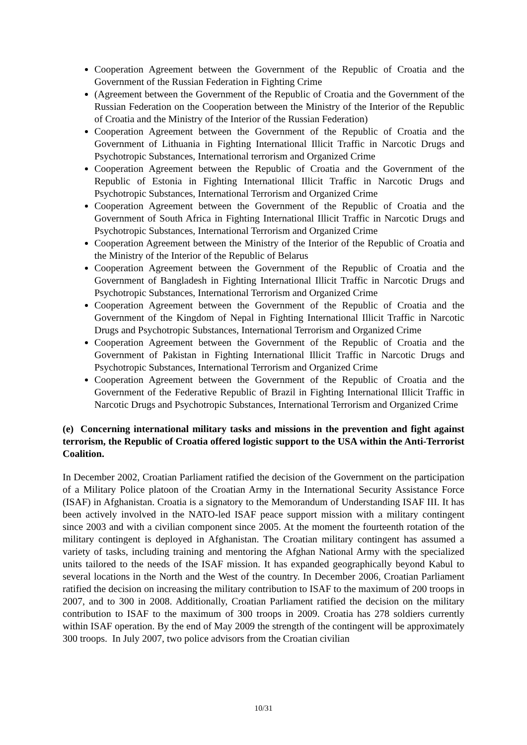Cooperation Agreement between the Government of the Republic of Croatia and the Government of the Russian Federation in Fighting Crime
(Agreement between the Government of the Republic of Croatia and the Government of the Russian Federation on the Cooperation between the Ministry of the Interior of the Republic of Croatia and the Ministry of the Interior of the Russian Federation)
Cooperation Agreement between the Government of the Republic of Croatia and the Government of Lithuania in Fighting International Illicit Traffic in Narcotic Drugs and Psychotropic Substances, International terrorism and Organized Crime
Cooperation Agreement between the Republic of Croatia and the Government of the Republic of Estonia in Fighting International Illicit Traffic in Narcotic Drugs and Psychotropic Substances, International Terrorism and Organized Crime
Cooperation Agreement between the Government of the Republic of Croatia and the Government of South Africa in Fighting International Illicit Traffic in Narcotic Drugs and Psychotropic Substances, International Terrorism and Organized Crime
Cooperation Agreement between the Ministry of the Interior of the Republic of Croatia and the Ministry of the Interior of the Republic of Belarus
Cooperation Agreement between the Government of the Republic of Croatia and the Government of Bangladesh in Fighting International Illicit Traffic in Narcotic Drugs and Psychotropic Substances, International Terrorism and Organized Crime
Cooperation Agreement between the Government of the Republic of Croatia and the Government of the Kingdom of Nepal in Fighting International Illicit Traffic in Narcotic Drugs and Psychotropic Substances, International Terrorism and Organized Crime
Cooperation Agreement between the Government of the Republic of Croatia and the Government of Pakistan in Fighting International Illicit Traffic in Narcotic Drugs and Psychotropic Substances, International Terrorism and Organized Crime
Cooperation Agreement between the Government of the Republic of Croatia and the Government of the Federative Republic of Brazil in Fighting International Illicit Traffic in Narcotic Drugs and Psychotropic Substances, International Terrorism and Organized Crime
(e) Concerning international military tasks and missions in the prevention and fight against terrorism, the Republic of Croatia offered logistic support to the USA within the Anti-Terrorist Coalition.
In December 2002, Croatian Parliament ratified the decision of the Government on the participation of a Military Police platoon of the Croatian Army in the International Security Assistance Force (ISAF) in Afghanistan. Croatia is a signatory to the Memorandum of Understanding ISAF III. It has been actively involved in the NATO-led ISAF peace support mission with a military contingent since 2003 and with a civilian component since 2005. At the moment the fourteenth rotation of the military contingent is deployed in Afghanistan. The Croatian military contingent has assumed a variety of tasks, including training and mentoring the Afghan National Army with the specialized units tailored to the needs of the ISAF mission. It has expanded geographically beyond Kabul to several locations in the North and the West of the country. In December 2006, Croatian Parliament ratified the decision on increasing the military contribution to ISAF to the maximum of 200 troops in 2007, and to 300 in 2008. Additionally, Croatian Parliament ratified the decision on the military contribution to ISAF to the maximum of 300 troops in 2009. Croatia has 278 soldiers currently within ISAF operation. By the end of May 2009 the strength of the contingent will be approximately 300 troops. In July 2007, two police advisors from the Croatian civilian
10/31